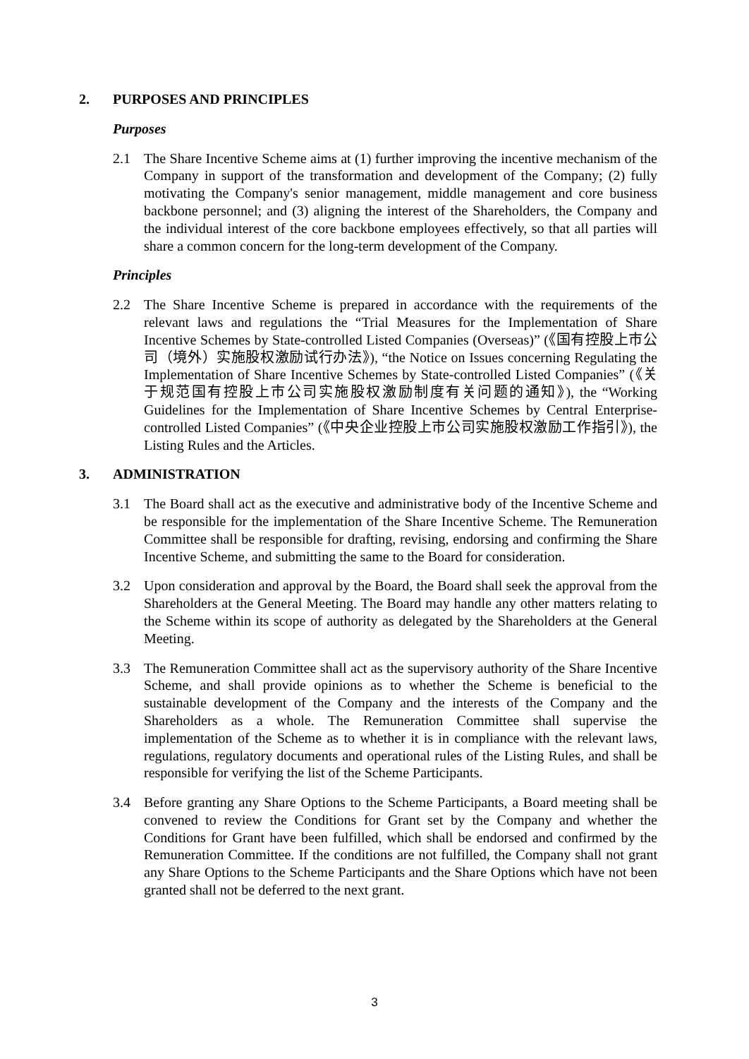2. PURPOSES AND PRINCIPLES
Purposes
2.1 The Share Incentive Scheme aims at (1) further improving the incentive mechanism of the Company in support of the transformation and development of the Company; (2) fully motivating the Company's senior management, middle management and core business backbone personnel; and (3) aligning the interest of the Shareholders, the Company and the individual interest of the core backbone employees effectively, so that all parties will share a common concern for the long-term development of the Company.
Principles
2.2 The Share Incentive Scheme is prepared in accordance with the requirements of the relevant laws and regulations the “Trial Measures for the Implementation of Share Incentive Schemes by State-controlled Listed Companies (Overseas)” (《国有控股上市公司（境外）实施股权激励试行办法》), “the Notice on Issues concerning Regulating the Implementation of Share Incentive Schemes by State-controlled Listed Companies” (《关于规范国有控股上市公司实施股权激励制度有关问题的通知》), the “Working Guidelines for the Implementation of Share Incentive Schemes by Central Enterprise-controlled Listed Companies” (《中央企业控股上市公司实施股权激励工作指引》), the Listing Rules and the Articles.
3. ADMINISTRATION
3.1 The Board shall act as the executive and administrative body of the Incentive Scheme and be responsible for the implementation of the Share Incentive Scheme. The Remuneration Committee shall be responsible for drafting, revising, endorsing and confirming the Share Incentive Scheme, and submitting the same to the Board for consideration.
3.2 Upon consideration and approval by the Board, the Board shall seek the approval from the Shareholders at the General Meeting. The Board may handle any other matters relating to the Scheme within its scope of authority as delegated by the Shareholders at the General Meeting.
3.3 The Remuneration Committee shall act as the supervisory authority of the Share Incentive Scheme, and shall provide opinions as to whether the Scheme is beneficial to the sustainable development of the Company and the interests of the Company and the Shareholders as a whole. The Remuneration Committee shall supervise the implementation of the Scheme as to whether it is in compliance with the relevant laws, regulations, regulatory documents and operational rules of the Listing Rules, and shall be responsible for verifying the list of the Scheme Participants.
3.4 Before granting any Share Options to the Scheme Participants, a Board meeting shall be convened to review the Conditions for Grant set by the Company and whether the Conditions for Grant have been fulfilled, which shall be endorsed and confirmed by the Remuneration Committee. If the conditions are not fulfilled, the Company shall not grant any Share Options to the Scheme Participants and the Share Options which have not been granted shall not be deferred to the next grant.
3